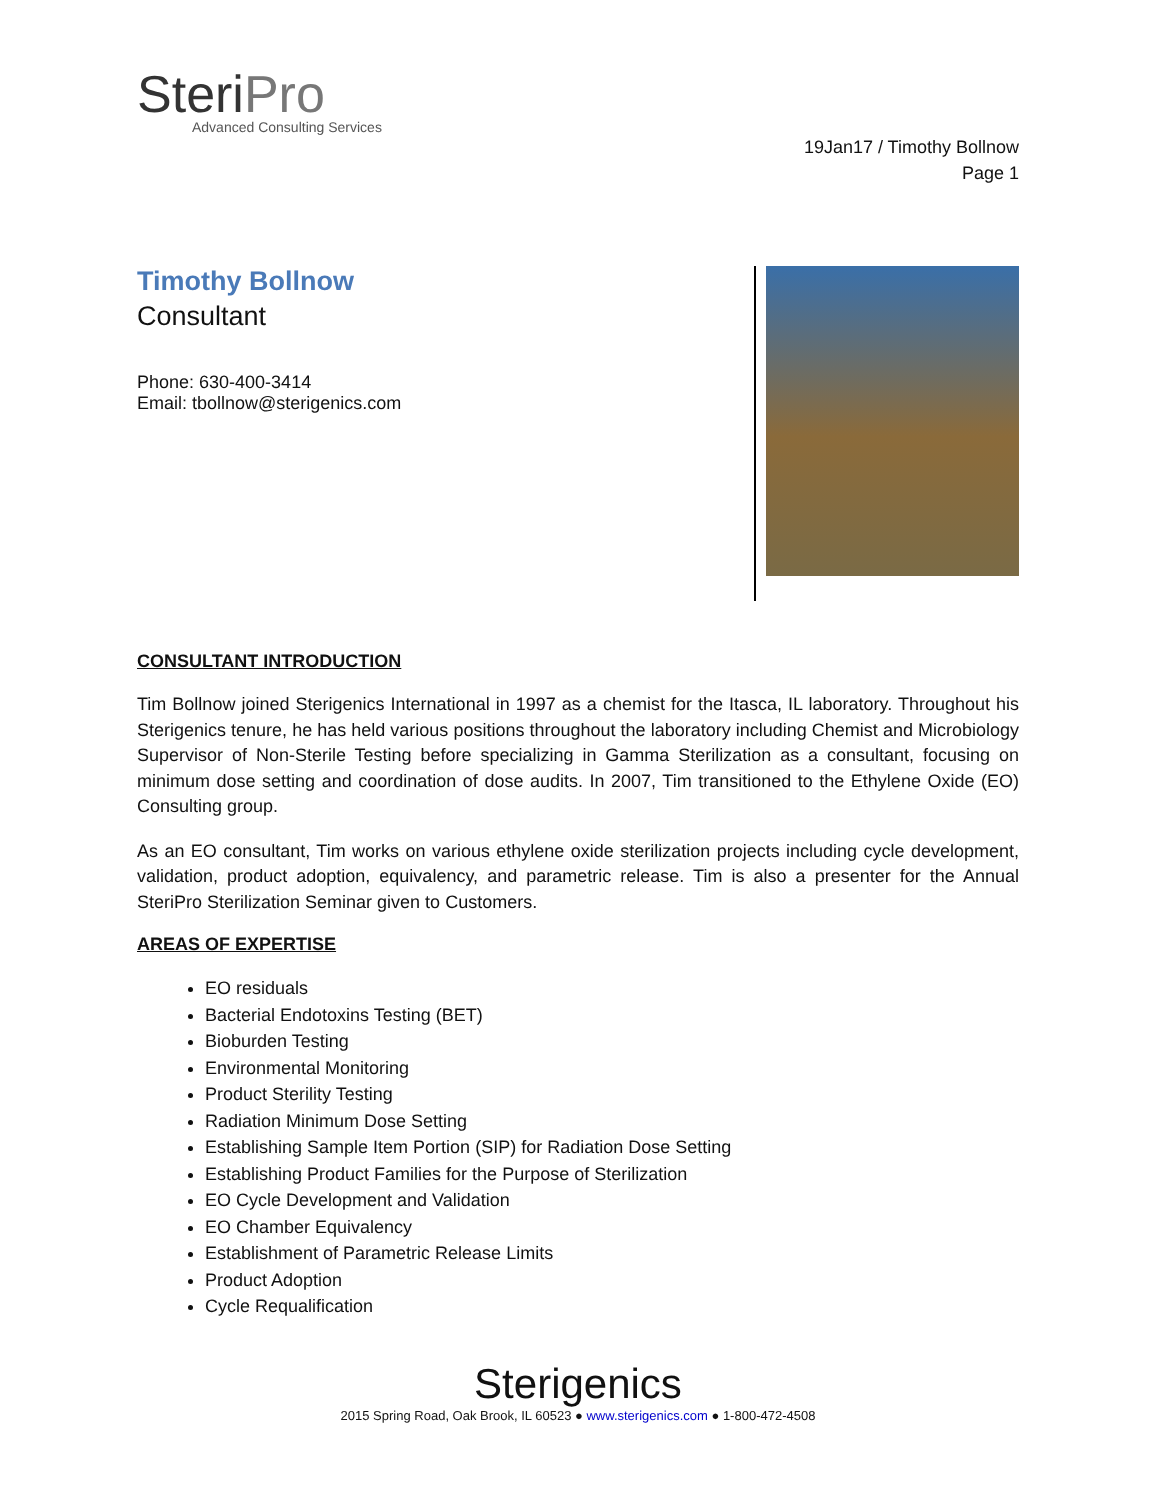SteriPro
Advanced Consulting Services
19Jan17 / Timothy Bollnow
Page 1
Timothy Bollnow
Consultant
Phone: 630-400-3414
Email: tbollnow@sterigenics.com
CONSULTANT INTRODUCTION
Tim Bollnow joined Sterigenics International in 1997 as a chemist for the Itasca, IL laboratory. Throughout his Sterigenics tenure, he has held various positions throughout the laboratory including Chemist and Microbiology Supervisor of Non-Sterile Testing before specializing in Gamma Sterilization as a consultant, focusing on minimum dose setting and coordination of dose audits. In 2007, Tim transitioned to the Ethylene Oxide (EO) Consulting group.
As an EO consultant, Tim works on various ethylene oxide sterilization projects including cycle development, validation, product adoption, equivalency, and parametric release. Tim is also a presenter for the Annual SteriPro Sterilization Seminar given to Customers.
AREAS OF EXPERTISE
EO residuals
Bacterial Endotoxins Testing (BET)
Bioburden Testing
Environmental Monitoring
Product Sterility Testing
Radiation Minimum Dose Setting
Establishing Sample Item Portion (SIP) for Radiation Dose Setting
Establishing Product Families for the Purpose of Sterilization
EO Cycle Development and Validation
EO Chamber Equivalency
Establishment of Parametric Release Limits
Product Adoption
Cycle Requalification
Sterigenics
2015 Spring Road, Oak Brook, IL 60523 ● www.sterigenics.com ● 1-800-472-4508